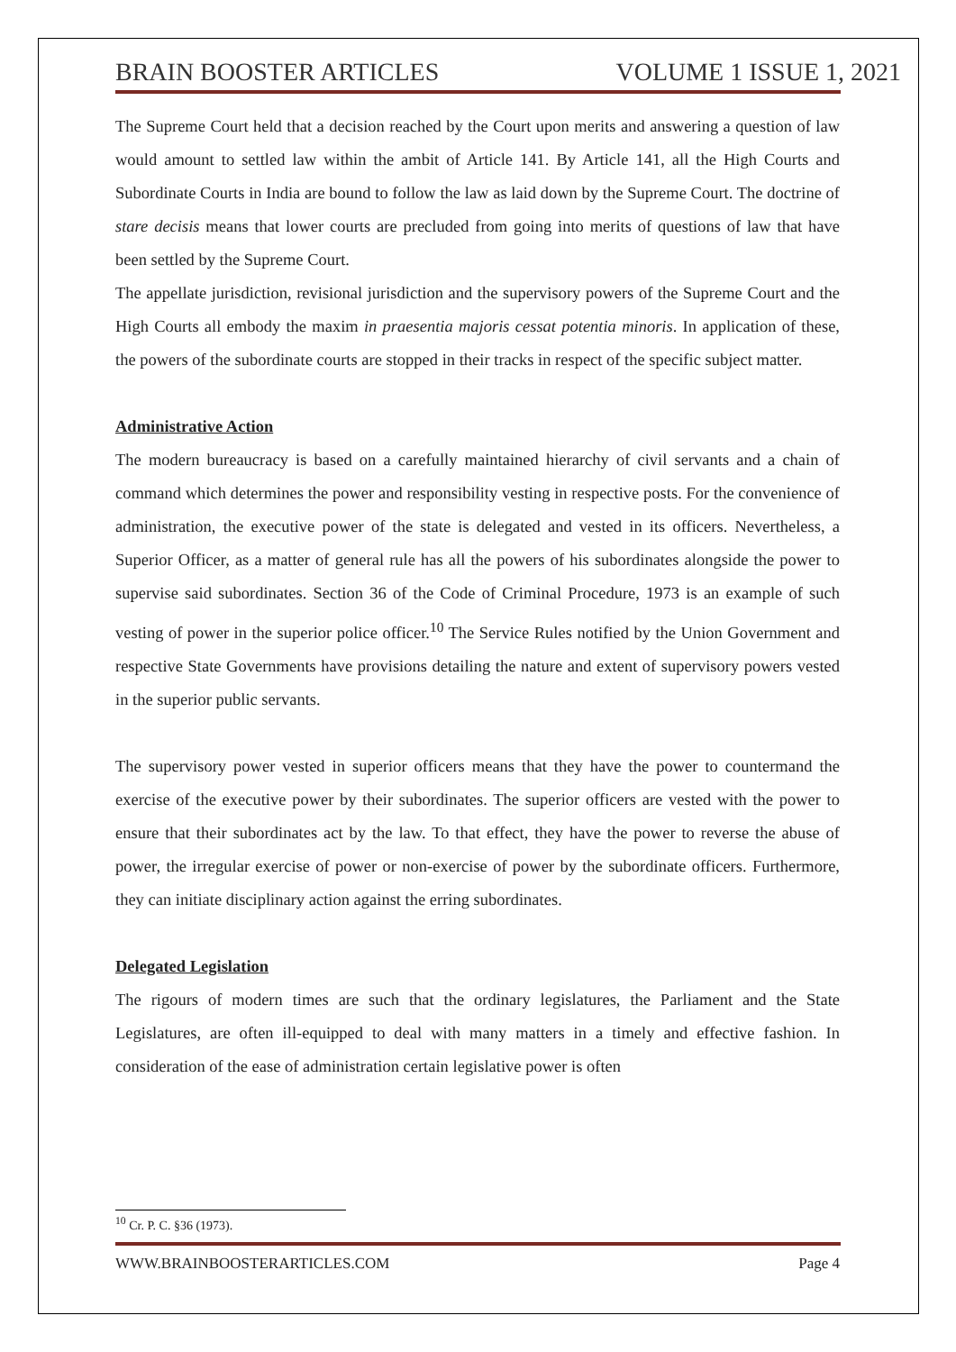BRAIN BOOSTER ARTICLES VOLUME 1 ISSUE 1, 2021
The Supreme Court held that a decision reached by the Court upon merits and answering a question of law would amount to settled law within the ambit of Article 141. By Article 141, all the High Courts and Subordinate Courts in India are bound to follow the law as laid down by the Supreme Court. The doctrine of stare decisis means that lower courts are precluded from going into merits of questions of law that have been settled by the Supreme Court.
The appellate jurisdiction, revisional jurisdiction and the supervisory powers of the Supreme Court and the High Courts all embody the maxim in praesentia majoris cessat potentia minoris. In application of these, the powers of the subordinate courts are stopped in their tracks in respect of the specific subject matter.
Administrative Action
The modern bureaucracy is based on a carefully maintained hierarchy of civil servants and a chain of command which determines the power and responsibility vesting in respective posts. For the convenience of administration, the executive power of the state is delegated and vested in its officers. Nevertheless, a Superior Officer, as a matter of general rule has all the powers of his subordinates alongside the power to supervise said subordinates. Section 36 of the Code of Criminal Procedure, 1973 is an example of such vesting of power in the superior police officer.<sup>10</sup> The Service Rules notified by the Union Government and respective State Governments have provisions detailing the nature and extent of supervisory powers vested in the superior public servants.
The supervisory power vested in superior officers means that they have the power to countermand the exercise of the executive power by their subordinates. The superior officers are vested with the power to ensure that their subordinates act by the law. To that effect, they have the power to reverse the abuse of power, the irregular exercise of power or non-exercise of power by the subordinate officers. Furthermore, they can initiate disciplinary action against the erring subordinates.
Delegated Legislation
The rigours of modern times are such that the ordinary legislatures, the Parliament and the State Legislatures, are often ill-equipped to deal with many matters in a timely and effective fashion. In consideration of the ease of administration certain legislative power is often
<sup>10</sup> Cr. P. C. §36 (1973).
WWW.BRAINBOOSTERARTICLES.COM Page 4